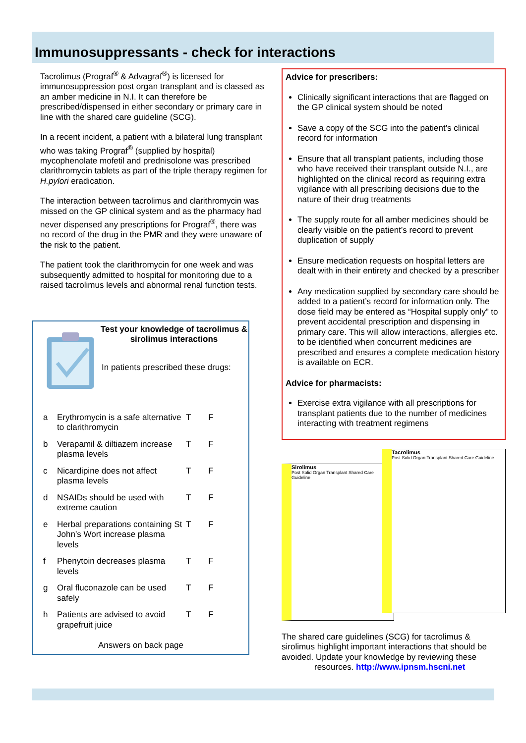Immunosuppressants - check for interactions
Tacrolimus (Prograf<sup>®</sup> & Advagraf<sup>®</sup>) is licensed for immunosuppression post organ transplant and is classed as an amber medicine in N.I. It can therefore be prescribed/dispensed in either secondary or primary care in line with the shared care guideline (SCG).
In a recent incident, a patient with a bilateral lung transplant who was taking Prograf<sup>®</sup> (supplied by hospital) mycophenolate mofetil and prednisolone was prescribed clarithromycin tablets as part of the triple therapy regimen for H.pylori eradication.
The interaction between tacrolimus and clarithromycin was missed on the GP clinical system and as the pharmacy had never dispensed any prescriptions for Prograf<sup>®</sup>, there was no record of the drug in the PMR and they were unaware of the risk to the patient.
The patient took the clarithromycin for one week and was subsequently admitted to hospital for monitoring due to a raised tacrolimus levels and abnormal renal function tests.
Test your knowledge of tacrolimus & sirolimus interactions
In patients prescribed these drugs:
| a | Erythromycin is a safe alternative to clarithromycin | T | F |
| b | Verapamil & diltiazem increase plasma levels | T | F |
| c | Nicardipine does not affect plasma levels | T | F |
| d | NSAIDs should be used with extreme caution | T | F |
| e | Herbal preparations containing St John’s Wort increase plasma levels | T | F |
| f | Phenytoin decreases plasma levels | T | F |
| g | Oral fluconazole can be used safely | T | F |
| h | Patients are advised to avoid grapefruit juice | T | F |
Answers on back page
Advice for prescribers:
Clinically significant interactions that are flagged on the GP clinical system should be noted
Save a copy of the SCG into the patient’s clinical record for information
Ensure that all transplant patients, including those who have received their transplant outside N.I., are highlighted on the clinical record as requiring extra vigilance with all prescribing decisions due to the nature of their drug treatments
The supply route for all amber medicines should be clearly visible on the patient’s record to prevent duplication of supply
Ensure medication requests on hospital letters are dealt with in their entirety and checked by a prescriber
Any medication supplied by secondary care should be added to a patient’s record for information only. The dose field may be entered as “Hospital supply only” to prevent accidental prescription and dispensing in primary care. This will allow interactions, allergies etc. to be identified when concurrent medicines are prescribed and ensures a complete medication history is available on ECR.
Advice for pharmacists:
Exercise extra vigilance with all prescriptions for transplant patients due to the number of medicines interacting with treatment regimens
Sirolimus
Post Solid Organ Transplant Shared Care Guideline
Tacrolimus
Post Solid Organ Transplant Shared Care Guideline
The shared care guidelines (SCG) for tacrolimus & sirolimus highlight important interactions that should be avoided. Update your knowledge by reviewing these
resources. http://www.ipnsm.hscni.net